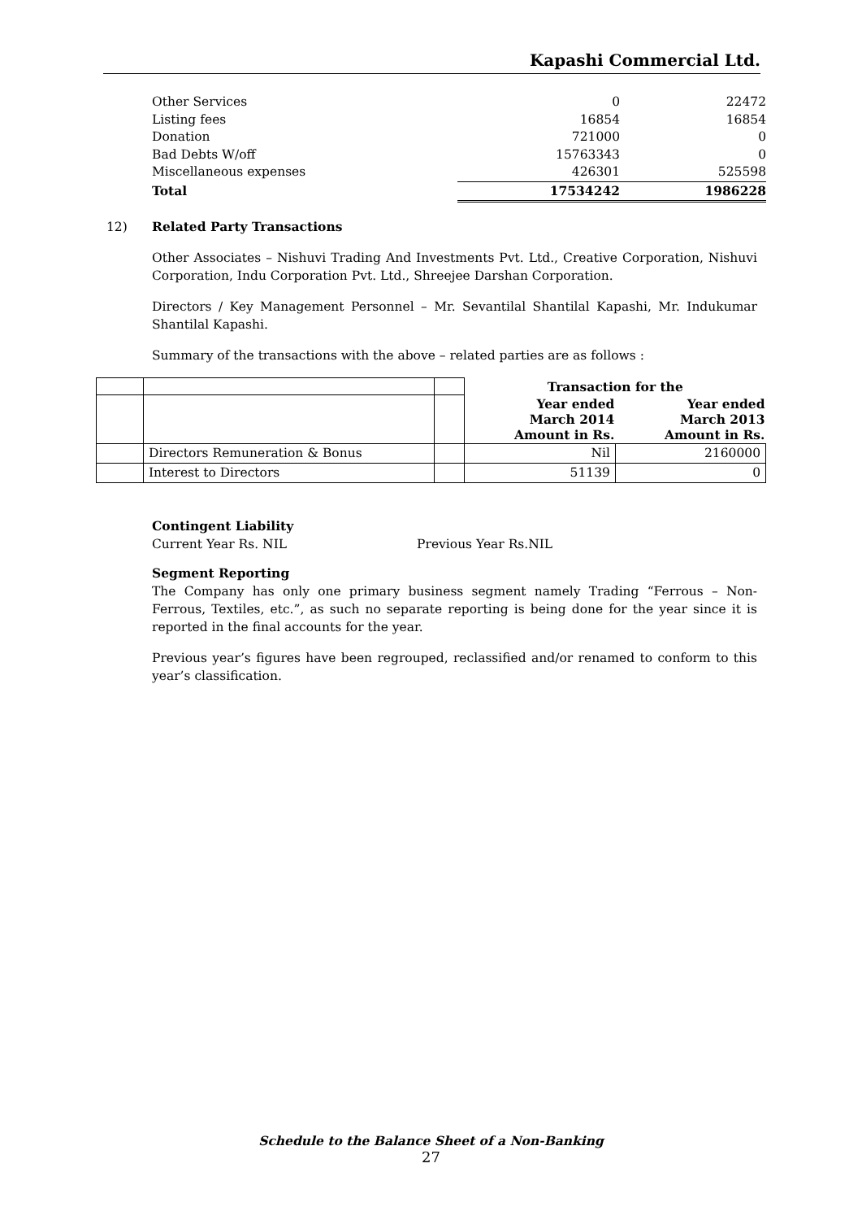Kapashi Commercial Ltd.
| Other Services | 0 | 22472 |
| Listing fees | 16854 | 16854 |
| Donation | 721000 | 0 |
| Bad Debts W/off | 15763343 | 0 |
| Miscellaneous expenses | 426301 | 525598 |
| Total | 17534242 | 1986228 |
12) Related Party Transactions
Other Associates – Nishuvi Trading And Investments Pvt. Ltd., Creative Corporation, Nishuvi Corporation, Indu Corporation Pvt. Ltd., Shreejee Darshan Corporation.
Directors / Key Management Personnel – Mr. Sevantilal Shantilal Kapashi, Mr. Indukumar Shantilal Kapashi.
Summary of the transactions with the above – related parties are as follows :
| | | | Transaction for the | |
| | | | Year ended March 2014 Amount in Rs. | Year ended March 2013 Amount in Rs. |
| | Directors Remuneration & Bonus | | Nil | 2160000 |
| | Interest to Directors | | 51139 | 0 |
Contingent Liability
Current Year Rs. NIL Previous Year Rs.NIL
Segment Reporting
The Company has only one primary business segment namely Trading “Ferrous – Non-Ferrous, Textiles, etc.”, as such no separate reporting is being done for the year since it is reported in the final accounts for the year.
Previous year’s figures have been regrouped, reclassified and/or renamed to conform to this year’s classification.
Schedule to the Balance Sheet of a Non-Banking
27